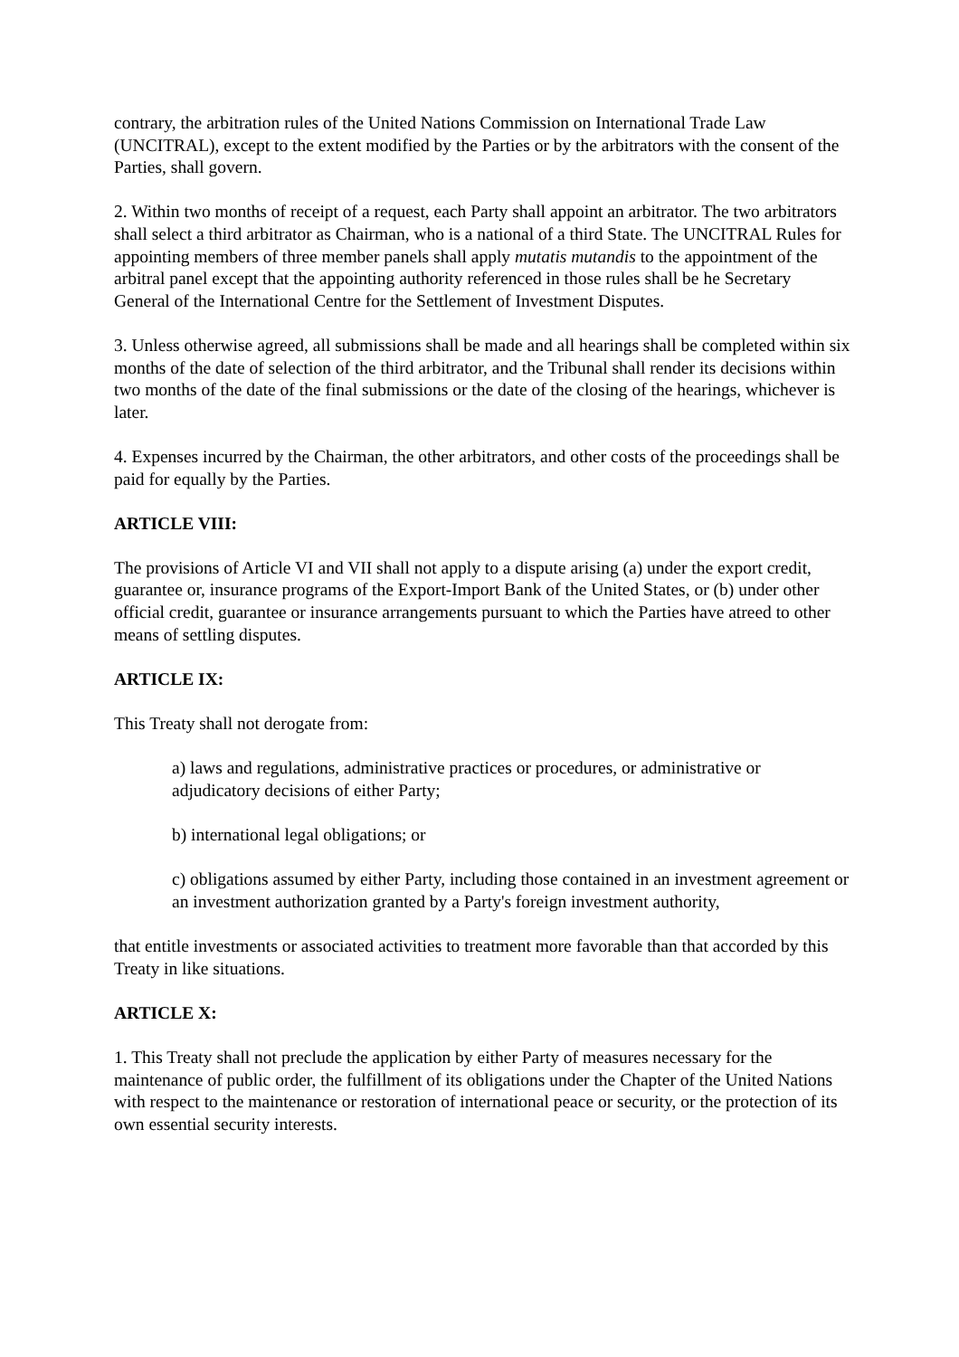contrary, the arbitration rules of the United Nations Commission on International Trade Law (UNCITRAL), except to the extent modified by the Parties or by the arbitrators with the consent of the Parties, shall govern.
2. Within two months of receipt of a request, each Party shall appoint an arbitrator. The two arbitrators shall select a third arbitrator as Chairman, who is a national of a third State. The UNCITRAL Rules for appointing members of three member panels shall apply mutatis mutandis to the appointment of the arbitral panel except that the appointing authority referenced in those rules shall be he Secretary General of the International Centre for the Settlement of Investment Disputes.
3. Unless otherwise agreed, all submissions shall be made and all hearings shall be completed within six months of the date of selection of the third arbitrator, and the Tribunal shall render its decisions within two months of the date of the final submissions or the date of the closing of the hearings, whichever is later.
4. Expenses incurred by the Chairman, the other arbitrators, and other costs of the proceedings shall be paid for equally by the Parties.
ARTICLE VIII:
The provisions of Article VI and VII shall not apply to a dispute arising (a) under the export credit, guarantee or, insurance programs of the Export-Import Bank of the United States, or (b) under other official credit, guarantee or insurance arrangements pursuant to which the Parties have atreed to other means of settling disputes.
ARTICLE IX:
This Treaty shall not derogate from:
a) laws and regulations, administrative practices or procedures, or administrative or adjudicatory decisions of either Party;
b) international legal obligations; or
c) obligations assumed by either Party, including those contained in an investment agreement or an investment authorization granted by a Party's foreign investment authority,
that entitle investments or associated activities to treatment more favorable than that accorded by this Treaty in like situations.
ARTICLE X:
1. This Treaty shall not preclude the application by either Party of measures necessary for the maintenance of public order, the fulfillment of its obligations under the Chapter of the United Nations with respect to the maintenance or restoration of international peace or security, or the protection of its own essential security interests.